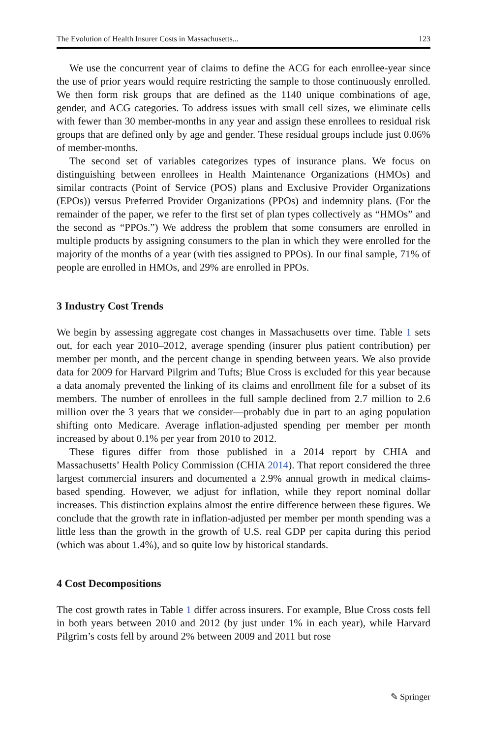The Evolution of Health Insurer Costs in Massachusetts... 123
We use the concurrent year of claims to define the ACG for each enrollee-year since the use of prior years would require restricting the sample to those continuously enrolled. We then form risk groups that are defined as the 1140 unique combinations of age, gender, and ACG categories. To address issues with small cell sizes, we eliminate cells with fewer than 30 member-months in any year and assign these enrollees to residual risk groups that are defined only by age and gender. These residual groups include just 0.06% of member-months.
The second set of variables categorizes types of insurance plans. We focus on distinguishing between enrollees in Health Maintenance Organizations (HMOs) and similar contracts (Point of Service (POS) plans and Exclusive Provider Organizations (EPOs)) versus Preferred Provider Organizations (PPOs) and indemnity plans. (For the remainder of the paper, we refer to the first set of plan types collectively as “HMOs” and the second as “PPOs.”) We address the problem that some consumers are enrolled in multiple products by assigning consumers to the plan in which they were enrolled for the majority of the months of a year (with ties assigned to PPOs). In our final sample, 71% of people are enrolled in HMOs, and 29% are enrolled in PPOs.
3 Industry Cost Trends
We begin by assessing aggregate cost changes in Massachusetts over time. Table 1 sets out, for each year 2010–2012, average spending (insurer plus patient contribution) per member per month, and the percent change in spending between years. We also provide data for 2009 for Harvard Pilgrim and Tufts; Blue Cross is excluded for this year because a data anomaly prevented the linking of its claims and enrollment file for a subset of its members. The number of enrollees in the full sample declined from 2.7 million to 2.6 million over the 3 years that we consider—probably due in part to an aging population shifting onto Medicare. Average inflation-adjusted spending per member per month increased by about 0.1% per year from 2010 to 2012.
These figures differ from those published in a 2014 report by CHIA and Massachusetts’ Health Policy Commission (CHIA 2014). That report considered the three largest commercial insurers and documented a 2.9% annual growth in medical claims-based spending. However, we adjust for inflation, while they report nominal dollar increases. This distinction explains almost the entire difference between these figures. We conclude that the growth rate in inflation-adjusted per member per month spending was a little less than the growth in the growth of U.S. real GDP per capita during this period (which was about 1.4%), and so quite low by historical standards.
4 Cost Decompositions
The cost growth rates in Table 1 differ across insurers. For example, Blue Cross costs fell in both years between 2010 and 2012 (by just under 1% in each year), while Harvard Pilgrim’s costs fell by around 2% between 2009 and 2011 but rose
✎ Springer